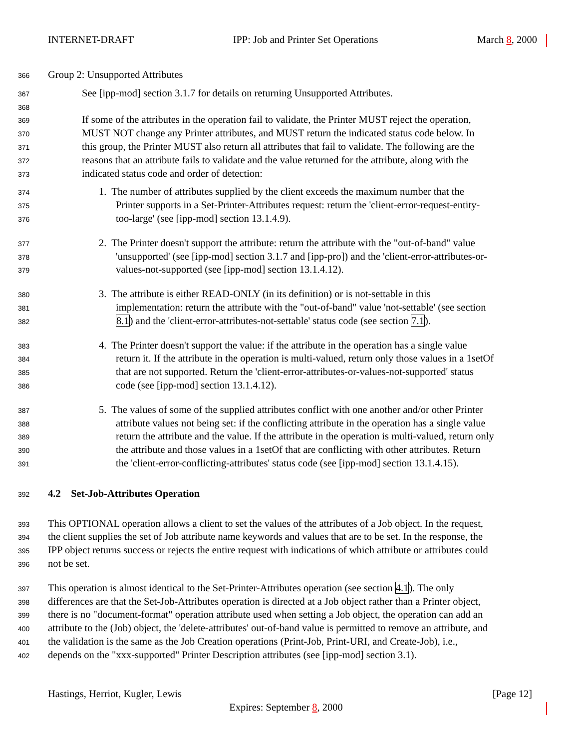INTERNET-DRAFT IPP: Job and Printer Set Operations March 8, 2000
366 Group 2: Unsupported Attributes
367 See [ipp-mod] section 3.1.7 for details on returning Unsupported Attributes.
368
369 If some of the attributes in the operation fail to validate, the Printer MUST reject the operation,
370 MUST NOT change any Printer attributes, and MUST return the indicated status code below. In
371 this group, the Printer MUST also return all attributes that fail to validate. The following are the
372 reasons that an attribute fails to validate and the value returned for the attribute, along with the
373 indicated status code and order of detection:
374 1. The number of attributes supplied by the client exceeds the maximum number that the
375 Printer supports in a Set-Printer-Attributes request: return the 'client-error-request-entity-
376 too-large' (see [ipp-mod] section 13.1.4.9).
377 2. The Printer doesn't support the attribute: return the attribute with the "out-of-band" value
378 'unsupported' (see [ipp-mod] section 3.1.7 and [ipp-pro]) and the 'client-error-attributes-or-
379 values-not-supported (see [ipp-mod] section 13.1.4.12).
380 3. The attribute is either READ-ONLY (in its definition) or is not-settable in this
381 implementation: return the attribute with the "out-of-band" value 'not-settable' (see section
382 8.1) and the 'client-error-attributes-not-settable' status code (see section 7.1).
383 4. The Printer doesn't support the value: if the attribute in the operation has a single value
384 return it. If the attribute in the operation is multi-valued, return only those values in a 1setOf
385 that are not supported. Return the 'client-error-attributes-or-values-not-supported' status
386 code (see [ipp-mod] section 13.1.4.12).
387 5. The values of some of the supplied attributes conflict with one another and/or other Printer
388 attribute values not being set: if the conflicting attribute in the operation has a single value
389 return the attribute and the value. If the attribute in the operation is multi-valued, return only
390 the attribute and those values in a 1setOf that are conflicting with other attributes. Return
391 the 'client-error-conflicting-attributes' status code (see [ipp-mod] section 13.1.4.15).
392 4.2 Set-Job-Attributes Operation
393 This OPTIONAL operation allows a client to set the values of the attributes of a Job object. In the request,
394 the client supplies the set of Job attribute name keywords and values that are to be set. In the response, the
395 IPP object returns success or rejects the entire request with indications of which attribute or attributes could
396 not be set.
397 This operation is almost identical to the Set-Printer-Attributes operation (see section 4.1). The only
398 differences are that the Set-Job-Attributes operation is directed at a Job object rather than a Printer object,
399 there is no "document-format" operation attribute used when setting a Job object, the operation can add an
400 attribute to the (Job) object, the 'delete-attributes' out-of-band value is permitted to remove an attribute, and
401 the validation is the same as the Job Creation operations (Print-Job, Print-URI, and Create-Job), i.e.,
402 depends on the "xxx-supported" Printer Description attributes (see [ipp-mod] section 3.1).
Hastings, Herriot, Kugler, Lewis [Page 12]
Expires: September 8, 2000